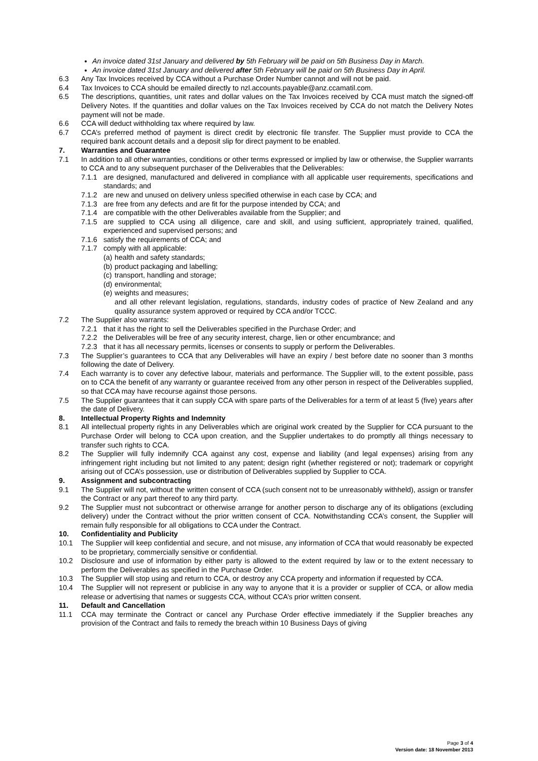An invoice dated 31st January and delivered by 5th February will be paid on 5th Business Day in March.
An invoice dated 31st January and delivered after 5th February will be paid on 5th Business Day in April.
6.3 Any Tax Invoices received by CCA without a Purchase Order Number cannot and will not be paid.
6.4 Tax Invoices to CCA should be emailed directly to nzl.accounts.payable@anz.ccamatil.com.
6.5 The descriptions, quantities, unit rates and dollar values on the Tax Invoices received by CCA must match the signed-off Delivery Notes. If the quantities and dollar values on the Tax Invoices received by CCA do not match the Delivery Notes payment will not be made.
6.6 CCA will deduct withholding tax where required by law.
6.7 CCA’s preferred method of payment is direct credit by electronic file transfer. The Supplier must provide to CCA the required bank account details and a deposit slip for direct payment to be enabled.
7. Warranties and Guarantee
7.1 In addition to all other warranties, conditions or other terms expressed or implied by law or otherwise, the Supplier warrants to CCA and to any subsequent purchaser of the Deliverables that the Deliverables:
7.1.1 are designed, manufactured and delivered in compliance with all applicable user requirements, specifications and standards; and
7.1.2 are new and unused on delivery unless specified otherwise in each case by CCA; and
7.1.3 are free from any defects and are fit for the purpose intended by CCA; and
7.1.4 are compatible with the other Deliverables available from the Supplier; and
7.1.5 are supplied to CCA using all diligence, care and skill, and using sufficient, appropriately trained, qualified, experienced and supervised persons; and
7.1.6 satisfy the requirements of CCA; and
7.1.7 comply with all applicable:
(a) health and safety standards;
(b) product packaging and labelling;
(c) transport, handling and storage;
(d) environmental;
(e) weights and measures;
and all other relevant legislation, regulations, standards, industry codes of practice of New Zealand and any quality assurance system approved or required by CCA and/or TCCC.
7.2 The Supplier also warrants:
7.2.1 that it has the right to sell the Deliverables specified in the Purchase Order; and
7.2.2 the Deliverables will be free of any security interest, charge, lien or other encumbrance; and
7.2.3 that it has all necessary permits, licenses or consents to supply or perform the Deliverables.
7.3 The Supplier’s guarantees to CCA that any Deliverables will have an expiry / best before date no sooner than 3 months following the date of Delivery.
7.4 Each warranty is to cover any defective labour, materials and performance. The Supplier will, to the extent possible, pass on to CCA the benefit of any warranty or guarantee received from any other person in respect of the Deliverables supplied, so that CCA may have recourse against those persons.
7.5 The Supplier guarantees that it can supply CCA with spare parts of the Deliverables for a term of at least 5 (five) years after the date of Delivery.
8. Intellectual Property Rights and Indemnity
8.1 All intellectual property rights in any Deliverables which are original work created by the Supplier for CCA pursuant to the Purchase Order will belong to CCA upon creation, and the Supplier undertakes to do promptly all things necessary to transfer such rights to CCA.
8.2 The Supplier will fully indemnify CCA against any cost, expense and liability (and legal expenses) arising from any infringement right including but not limited to any patent; design right (whether registered or not); trademark or copyright arising out of CCA’s possession, use or distribution of Deliverables supplied by Supplier to CCA.
9. Assignment and subcontracting
9.1 The Supplier will not, without the written consent of CCA (such consent not to be unreasonably withheld), assign or transfer the Contract or any part thereof to any third party.
9.2 The Supplier must not subcontract or otherwise arrange for another person to discharge any of its obligations (excluding delivery) under the Contract without the prior written consent of CCA. Notwithstanding CCA’s consent, the Supplier will remain fully responsible for all obligations to CCA under the Contract.
10. Confidentiality and Publicity
10.1 The Supplier will keep confidential and secure, and not misuse, any information of CCA that would reasonably be expected to be proprietary, commercially sensitive or confidential.
10.2 Disclosure and use of information by either party is allowed to the extent required by law or to the extent necessary to perform the Deliverables as specified in the Purchase Order.
10.3 The Supplier will stop using and return to CCA, or destroy any CCA property and information if requested by CCA.
10.4 The Supplier will not represent or publicise in any way to anyone that it is a provider or supplier of CCA, or allow media release or advertising that names or suggests CCA, without CCA’s prior written consent.
11. Default and Cancellation
11.1 CCA may terminate the Contract or cancel any Purchase Order effective immediately if the Supplier breaches any provision of the Contract and fails to remedy the breach within 10 Business Days of giving
Page 3 of 4
Version date: 18 November 2013